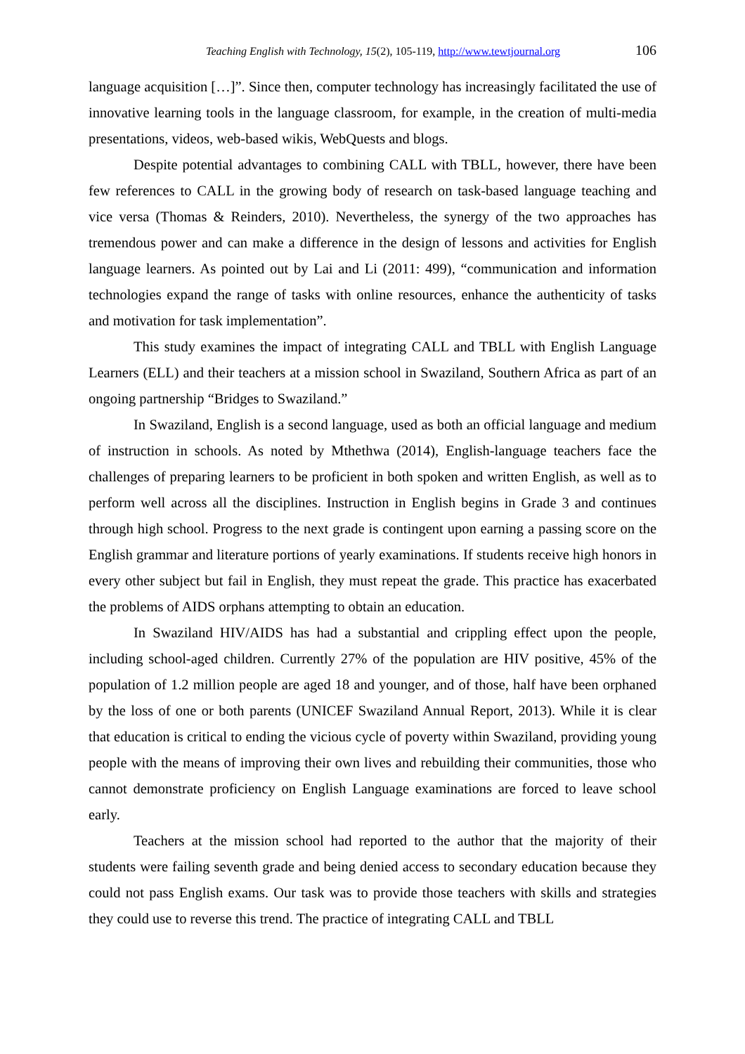Teaching English with Technology, 15(2), 105-119, http://www.tewtjournal.org 106
language acquisition […]”. Since then, computer technology has increasingly facilitated the use of innovative learning tools in the language classroom, for example, in the creation of multi-media presentations, videos, web-based wikis, WebQuests and blogs.
Despite potential advantages to combining CALL with TBLL, however, there have been few references to CALL in the growing body of research on task-based language teaching and vice versa (Thomas & Reinders, 2010). Nevertheless, the synergy of the two approaches has tremendous power and can make a difference in the design of lessons and activities for English language learners. As pointed out by Lai and Li (2011: 499), “communication and information technologies expand the range of tasks with online resources, enhance the authenticity of tasks and motivation for task implementation”.
This study examines the impact of integrating CALL and TBLL with English Language Learners (ELL) and their teachers at a mission school in Swaziland, Southern Africa as part of an ongoing partnership “Bridges to Swaziland.”
In Swaziland, English is a second language, used as both an official language and medium of instruction in schools. As noted by Mthethwa (2014), English-language teachers face the challenges of preparing learners to be proficient in both spoken and written English, as well as to perform well across all the disciplines. Instruction in English begins in Grade 3 and continues through high school. Progress to the next grade is contingent upon earning a passing score on the English grammar and literature portions of yearly examinations. If students receive high honors in every other subject but fail in English, they must repeat the grade. This practice has exacerbated the problems of AIDS orphans attempting to obtain an education.
In Swaziland HIV/AIDS has had a substantial and crippling effect upon the people, including school-aged children. Currently 27% of the population are HIV positive, 45% of the population of 1.2 million people are aged 18 and younger, and of those, half have been orphaned by the loss of one or both parents (UNICEF Swaziland Annual Report, 2013). While it is clear that education is critical to ending the vicious cycle of poverty within Swaziland, providing young people with the means of improving their own lives and rebuilding their communities, those who cannot demonstrate proficiency on English Language examinations are forced to leave school early.
Teachers at the mission school had reported to the author that the majority of their students were failing seventh grade and being denied access to secondary education because they could not pass English exams. Our task was to provide those teachers with skills and strategies they could use to reverse this trend. The practice of integrating CALL and TBLL